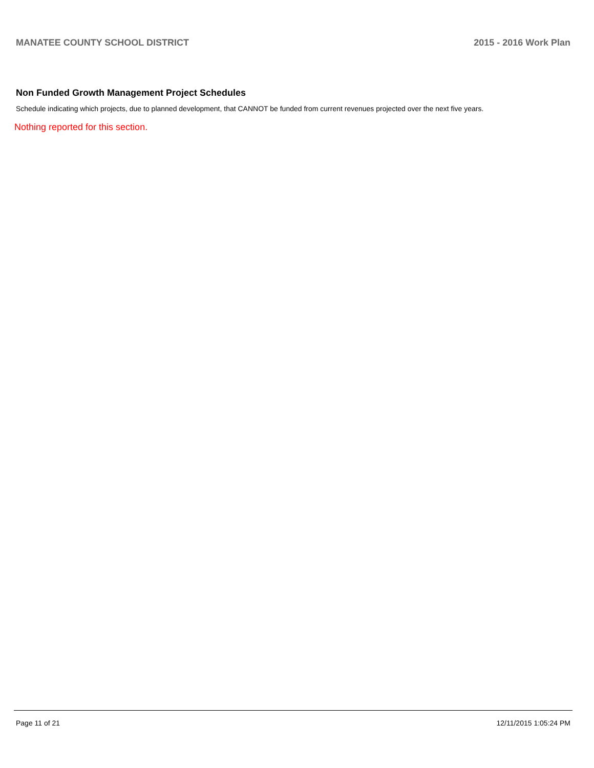MANATEE COUNTY SCHOOL DISTRICT 2015 - 2016 Work Plan
Non Funded Growth Management Project Schedules
Schedule indicating which projects, due to planned development, that CANNOT be funded from current revenues projected over the next five years.
Nothing reported for this section.
Page 11 of 21 12/11/2015 1:05:24 PM